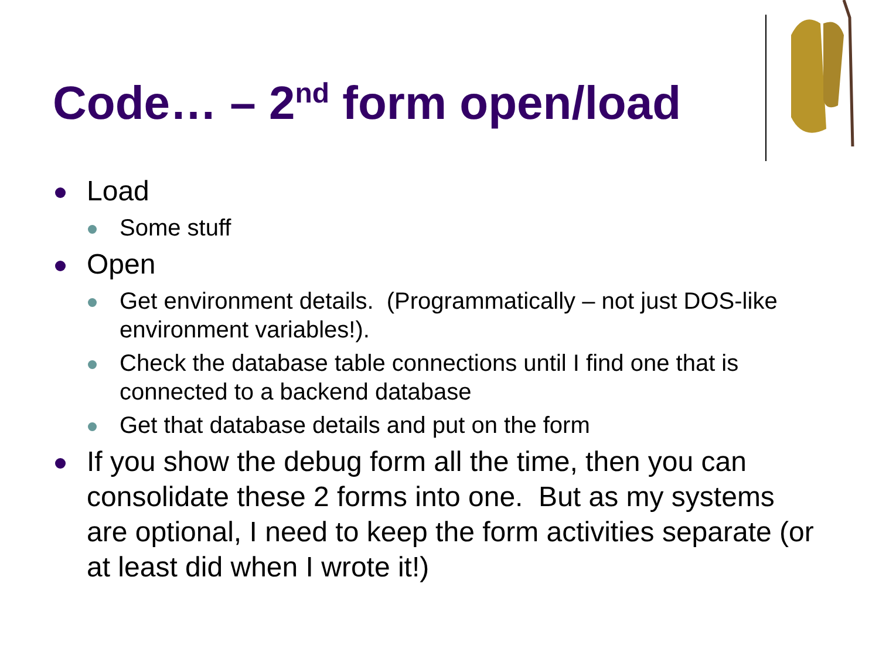Code… – 2<sup>nd</sup> form open/load
Load
Some stuff
Open
Get environment details. (Programmatically – not just DOS-like environment variables!).
Check the database table connections until I find one that is connected to a backend database
Get that database details and put on the form
If you show the debug form all the time, then you can consolidate these 2 forms into one. But as my systems are optional, I need to keep the form activities separate (or at least did when I wrote it!)